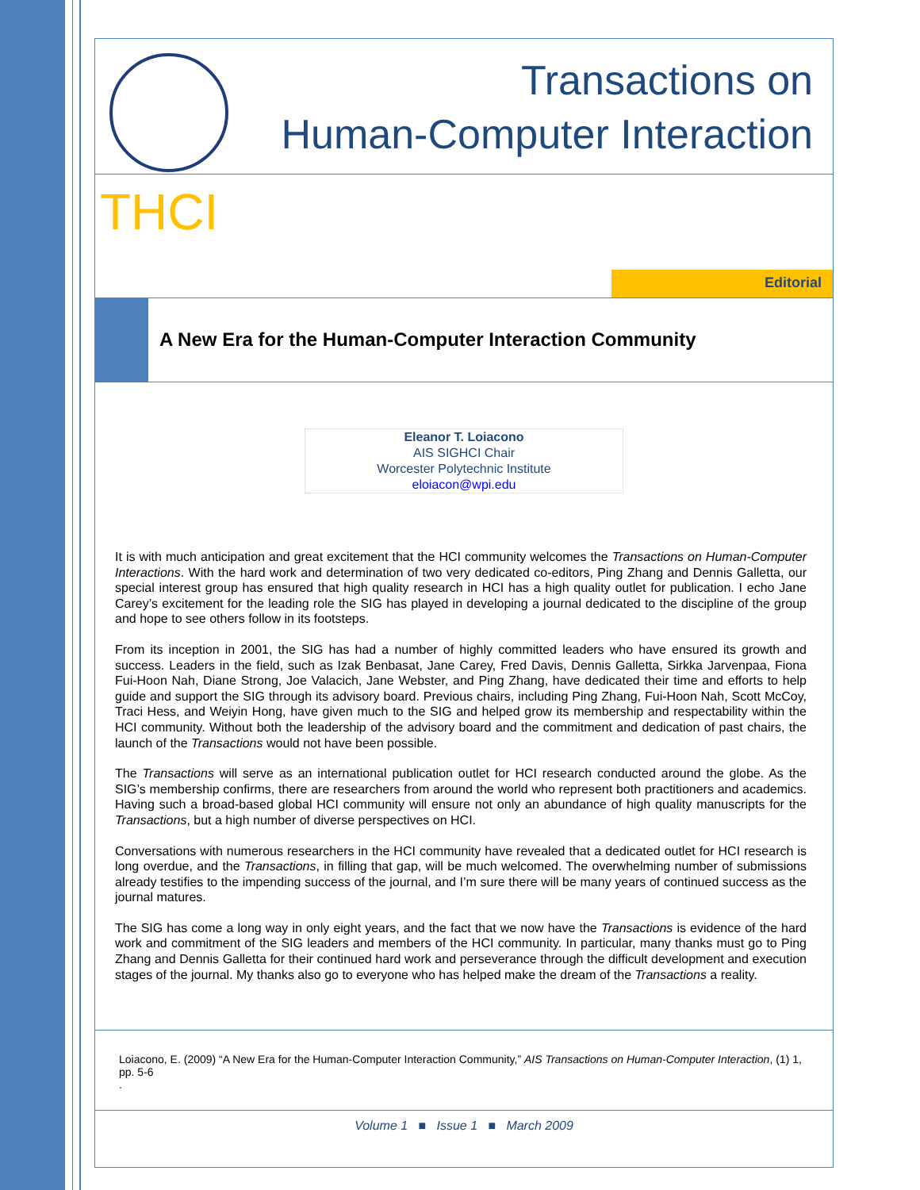Transactions on
Human-Computer Interaction
THCI
Editorial
A New Era for the Human-Computer Interaction Community
Eleanor T. Loiacono
AIS SIGHCI Chair
Worcester Polytechnic Institute
eloiacon@wpi.edu
It is with much anticipation and great excitement that the HCI community welcomes the Transactions on Human-Computer Interactions. With the hard work and determination of two very dedicated co-editors, Ping Zhang and Dennis Galletta, our special interest group has ensured that high quality research in HCI has a high quality outlet for publication. I echo Jane Carey’s excitement for the leading role the SIG has played in developing a journal dedicated to the discipline of the group and hope to see others follow in its footsteps.
From its inception in 2001, the SIG has had a number of highly committed leaders who have ensured its growth and success. Leaders in the field, such as Izak Benbasat, Jane Carey, Fred Davis, Dennis Galletta, Sirkka Jarvenpaa, Fiona Fui-Hoon Nah, Diane Strong, Joe Valacich, Jane Webster, and Ping Zhang, have dedicated their time and efforts to help guide and support the SIG through its advisory board. Previous chairs, including Ping Zhang, Fui-Hoon Nah, Scott McCoy, Traci Hess, and Weiyin Hong, have given much to the SIG and helped grow its membership and respectability within the HCI community. Without both the leadership of the advisory board and the commitment and dedication of past chairs, the launch of the Transactions would not have been possible.
The Transactions will serve as an international publication outlet for HCI research conducted around the globe. As the SIG’s membership confirms, there are researchers from around the world who represent both practitioners and academics. Having such a broad-based global HCI community will ensure not only an abundance of high quality manuscripts for the Transactions, but a high number of diverse perspectives on HCI.
Conversations with numerous researchers in the HCI community have revealed that a dedicated outlet for HCI research is long overdue, and the Transactions, in filling that gap, will be much welcomed. The overwhelming number of submissions already testifies to the impending success of the journal, and I’m sure there will be many years of continued success as the journal matures.
The SIG has come a long way in only eight years, and the fact that we now have the Transactions is evidence of the hard work and commitment of the SIG leaders and members of the HCI community. In particular, many thanks must go to Ping Zhang and Dennis Galletta for their continued hard work and perseverance through the difficult development and execution stages of the journal. My thanks also go to everyone who has helped make the dream of the Transactions a reality.
Loiacono, E. (2009) “A New Era for the Human-Computer Interaction Community,” AIS Transactions on Human-Computer Interaction, (1) 1, pp. 5-6
.
Volume 1 ■ Issue 1 ■ March 2009